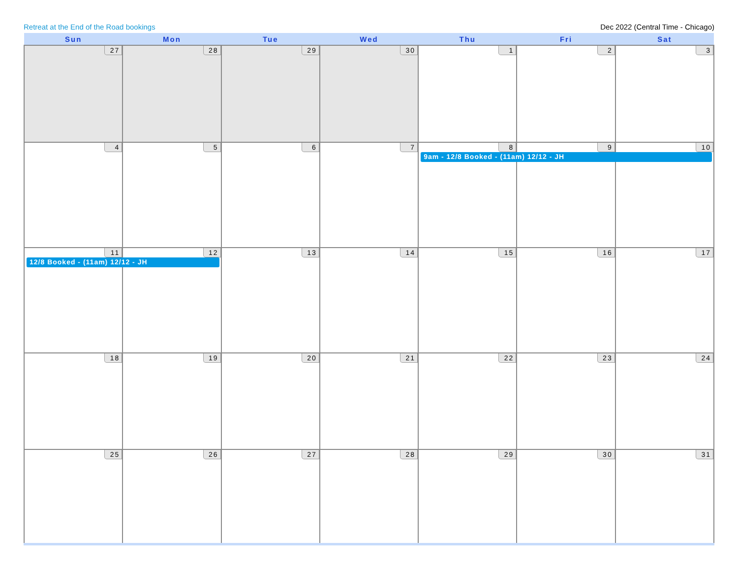Retreat at the End of the Road bookings Dec 2022 (Central Time - Chicago)
| Sun | Mon | Tue | Wed | Thu | Fri | Sat |
| --- | --- | --- | --- | --- | --- | --- |
| 27 | 28 | 29 | 30 | 1 | 2 | 3 |
| 4 | 5 | 6 | 7 | 8 9am - 12/8 Booked - (11am) 12/12 - JH | 9 | 10 |
| 11 12/8 Booked - (11am) 12/12 - JH | 12 | 13 | 14 | 15 | 16 | 17 |
| 18 | 19 | 20 | 21 | 22 | 23 | 24 |
| 25 | 26 | 27 | 28 | 29 | 30 | 31 |